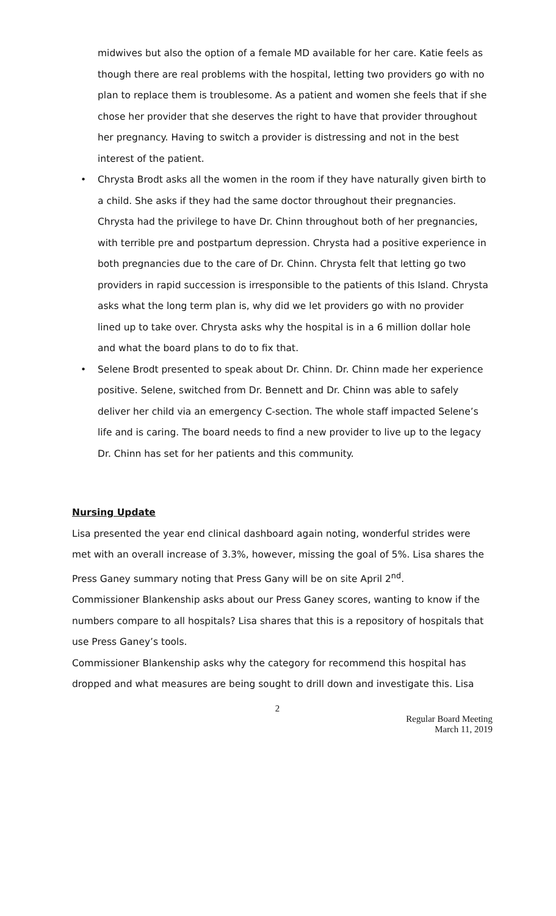midwives but also the option of a female MD available for her care. Katie feels as though there are real problems with the hospital, letting two providers go with no plan to replace them is troublesome. As a patient and women she feels that if she chose her provider that she deserves the right to have that provider throughout her pregnancy. Having to switch a provider is distressing and not in the best interest of the patient.
• Chrysta Brodt asks all the women in the room if they have naturally given birth to a child. She asks if they had the same doctor throughout their pregnancies. Chrysta had the privilege to have Dr. Chinn throughout both of her pregnancies, with terrible pre and postpartum depression. Chrysta had a positive experience in both pregnancies due to the care of Dr. Chinn. Chrysta felt that letting go two providers in rapid succession is irresponsible to the patients of this Island. Chrysta asks what the long term plan is, why did we let providers go with no provider lined up to take over. Chrysta asks why the hospital is in a 6 million dollar hole and what the board plans to do to fix that.
• Selene Brodt presented to speak about Dr. Chinn. Dr. Chinn made her experience positive. Selene, switched from Dr. Bennett and Dr. Chinn was able to safely deliver her child via an emergency C-section. The whole staff impacted Selene’s life and is caring. The board needs to find a new provider to live up to the legacy Dr. Chinn has set for her patients and this community.
Nursing Update
Lisa presented the year end clinical dashboard again noting, wonderful strides were met with an overall increase of 3.3%, however, missing the goal of 5%. Lisa shares the Press Ganey summary noting that Press Gany will be on site April 2<sup>nd</sup>.
Commissioner Blankenship asks about our Press Ganey scores, wanting to know if the numbers compare to all hospitals? Lisa shares that this is a repository of hospitals that use Press Ganey’s tools.
Commissioner Blankenship asks why the category for recommend this hospital has dropped and what measures are being sought to drill down and investigate this. Lisa
2
Regular Board Meeting
March 11, 2019